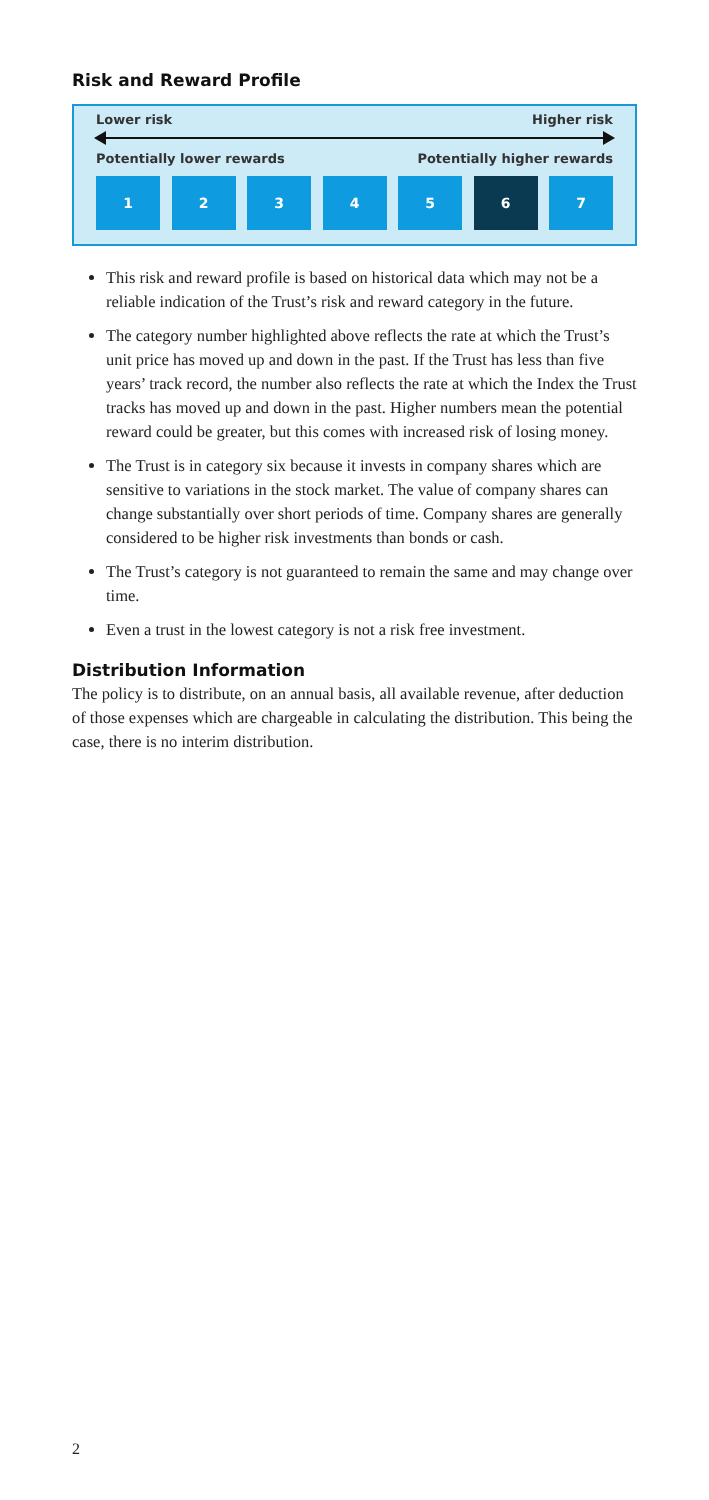Risk and Reward Profile
Lower risk Higher risk
Potentially lower rewards Potentially higher rewards
1 2 3 4 5 6 7
This risk and reward profile is based on historical data which may not be a reliable indication of the Trust’s risk and reward category in the future.
The category number highlighted above reflects the rate at which the Trust’s unit price has moved up and down in the past. If the Trust has less than five years’ track record, the number also reflects the rate at which the Index the Trust tracks has moved up and down in the past. Higher numbers mean the potential reward could be greater, but this comes with increased risk of losing money.
The Trust is in category six because it invests in company shares which are sensitive to variations in the stock market. The value of company shares can change substantially over short periods of time. Company shares are generally considered to be higher risk investments than bonds or cash.
The Trust’s category is not guaranteed to remain the same and may change over time.
Even a trust in the lowest category is not a risk free investment.
Distribution Information
The policy is to distribute, on an annual basis, all available revenue, after deduction of those expenses which are chargeable in calculating the distribution. This being the case, there is no interim distribution.
2